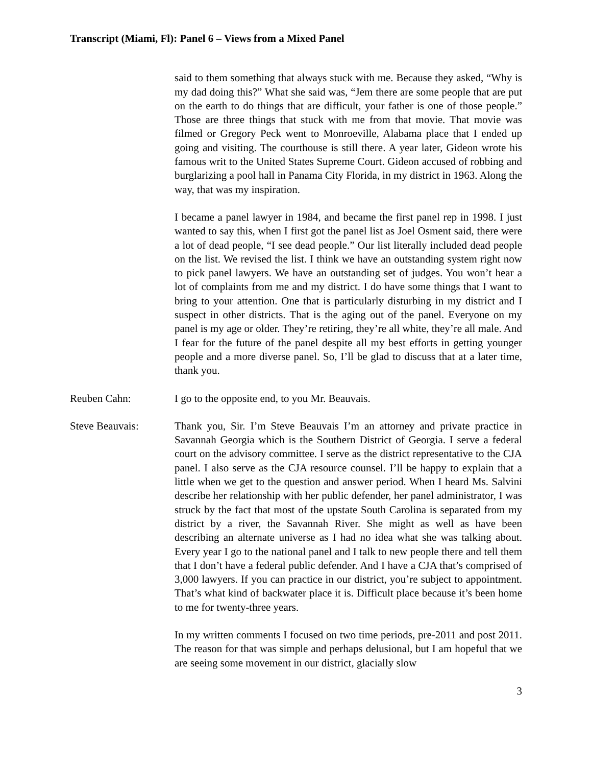Transcript (Miami, Fl): Panel 6 – Views from a Mixed Panel
said to them something that always stuck with me. Because they asked, “Why is my dad doing this?” What she said was, “Jem there are some people that are put on the earth to do things that are difficult, your father is one of those people.” Those are three things that stuck with me from that movie. That movie was filmed or Gregory Peck went to Monroeville, Alabama place that I ended up going and visiting. The courthouse is still there. A year later, Gideon wrote his famous writ to the United States Supreme Court. Gideon accused of robbing and burglarizing a pool hall in Panama City Florida, in my district in 1963. Along the way, that was my inspiration.
I became a panel lawyer in 1984, and became the first panel rep in 1998. I just wanted to say this, when I first got the panel list as Joel Osment said, there were a lot of dead people, “I see dead people.” Our list literally included dead people on the list. We revised the list. I think we have an outstanding system right now to pick panel lawyers. We have an outstanding set of judges. You won’t hear a lot of complaints from me and my district. I do have some things that I want to bring to your attention. One that is particularly disturbing in my district and I suspect in other districts. That is the aging out of the panel. Everyone on my panel is my age or older. They’re retiring, they’re all white, they’re all male. And I fear for the future of the panel despite all my best efforts in getting younger people and a more diverse panel. So, I’ll be glad to discuss that at a later time, thank you.
Reuben Cahn: I go to the opposite end, to you Mr. Beauvais.
Steve Beauvais: Thank you, Sir. I’m Steve Beauvais I’m an attorney and private practice in Savannah Georgia which is the Southern District of Georgia. I serve a federal court on the advisory committee. I serve as the district representative to the CJA panel. I also serve as the CJA resource counsel. I’ll be happy to explain that a little when we get to the question and answer period. When I heard Ms. Salvini describe her relationship with her public defender, her panel administrator, I was struck by the fact that most of the upstate South Carolina is separated from my district by a river, the Savannah River. She might as well as have been describing an alternate universe as I had no idea what she was talking about. Every year I go to the national panel and I talk to new people there and tell them that I don’t have a federal public defender. And I have a CJA that’s comprised of 3,000 lawyers. If you can practice in our district, you’re subject to appointment. That’s what kind of backwater place it is. Difficult place because it’s been home to me for twenty-three years.
In my written comments I focused on two time periods, pre-2011 and post 2011. The reason for that was simple and perhaps delusional, but I am hopeful that we are seeing some movement in our district, glacially slow
3